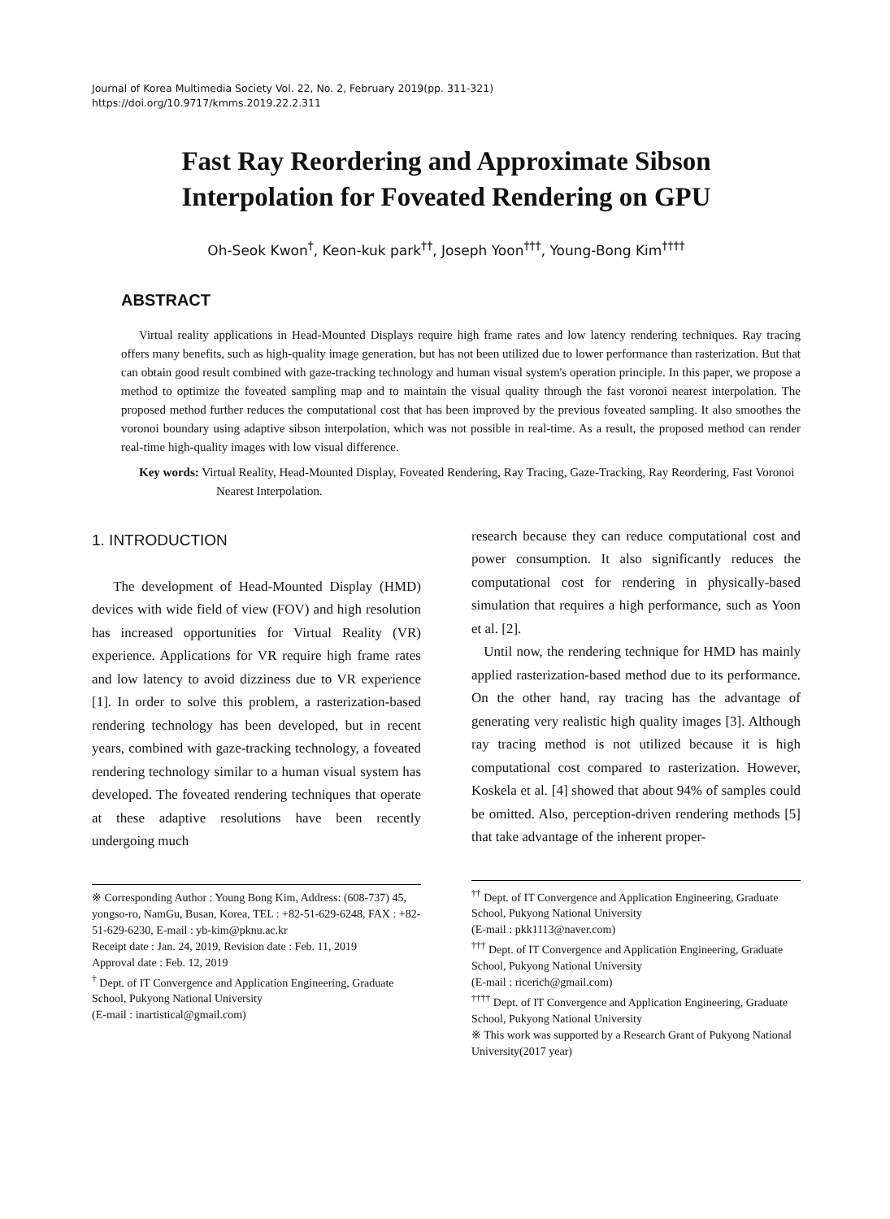Journal of Korea Multimedia Society Vol. 22, No. 2, February 2019(pp. 311-321)
https://doi.org/10.9717/kmms.2019.22.2.311
Fast Ray Reordering and Approximate Sibson
Interpolation for Foveated Rendering on GPU
Oh-Seok Kwon<sup>†</sup>, Keon-kuk park<sup>††</sup>, Joseph Yoon<sup>†††</sup>, Young-Bong Kim<sup>††††</sup>
ABSTRACT
Virtual reality applications in Head-Mounted Displays require high frame rates and low latency rendering techniques. Ray tracing offers many benefits, such as high-quality image generation, but has not been utilized due to lower performance than rasterization. But that can obtain good result combined with gaze-tracking technology and human visual system's operation principle. In this paper, we propose a method to optimize the foveated sampling map and to maintain the visual quality through the fast voronoi nearest interpolation. The proposed method further reduces the computational cost that has been improved by the previous foveated sampling. It also smoothes the voronoi boundary using adaptive sibson interpolation, which was not possible in real-time. As a result, the proposed method can render real-time high-quality images with low visual difference.
Key words: Virtual Reality, Head-Mounted Display, Foveated Rendering, Ray Tracing, Gaze-Tracking, Ray Reordering, Fast Voronoi Nearest Interpolation.
1. INTRODUCTION
The development of Head-Mounted Display (HMD) devices with wide field of view (FOV) and high resolution has increased opportunities for Virtual Reality (VR) experience. Applications for VR require high frame rates and low latency to avoid dizziness due to VR experience [1]. In order to solve this problem, a rasterization-based rendering technology has been developed, but in recent years, combined with gaze-tracking technology, a foveated rendering technology similar to a human visual system has developed. The foveated rendering techniques that operate at these adaptive resolutions have been recently undergoing much
※ Corresponding Author : Young Bong Kim, Address: (608-737) 45, yongso-ro, NamGu, Busan, Korea, TEL : +82-51-629-6248, FAX : +82-51-629-6230, E-mail : yb-kim@pknu.ac.kr
Receipt date : Jan. 24, 2019, Revision date : Feb. 11, 2019
Approval date : Feb. 12, 2019
<sup>†</sup> Dept. of IT Convergence and Application Engineering, Graduate School, Pukyong National University
(E-mail : inartistical@gmail.com)
research because they can reduce computational cost and power consumption. It also significantly reduces the computational cost for rendering in physically-based simulation that requires a high performance, such as Yoon et al. [2].
Until now, the rendering technique for HMD has mainly applied rasterization-based method due to its performance. On the other hand, ray tracing has the advantage of generating very realistic high quality images [3]. Although ray tracing method is not utilized because it is high computational cost compared to rasterization. However, Koskela et al. [4] showed that about 94% of samples could be omitted. Also, perception-driven rendering methods [5] that take advantage of the inherent proper-
<sup>††</sup> Dept. of IT Convergence and Application Engineering, Graduate School, Pukyong National University
(E-mail : pkk1113@naver.com)
<sup>†††</sup> Dept. of IT Convergence and Application Engineering, Graduate School, Pukyong National University
(E-mail : ricerich@gmail.com)
<sup>††††</sup> Dept. of IT Convergence and Application Engineering, Graduate School, Pukyong National University
※ This work was supported by a Research Grant of Pukyong National University(2017 year)